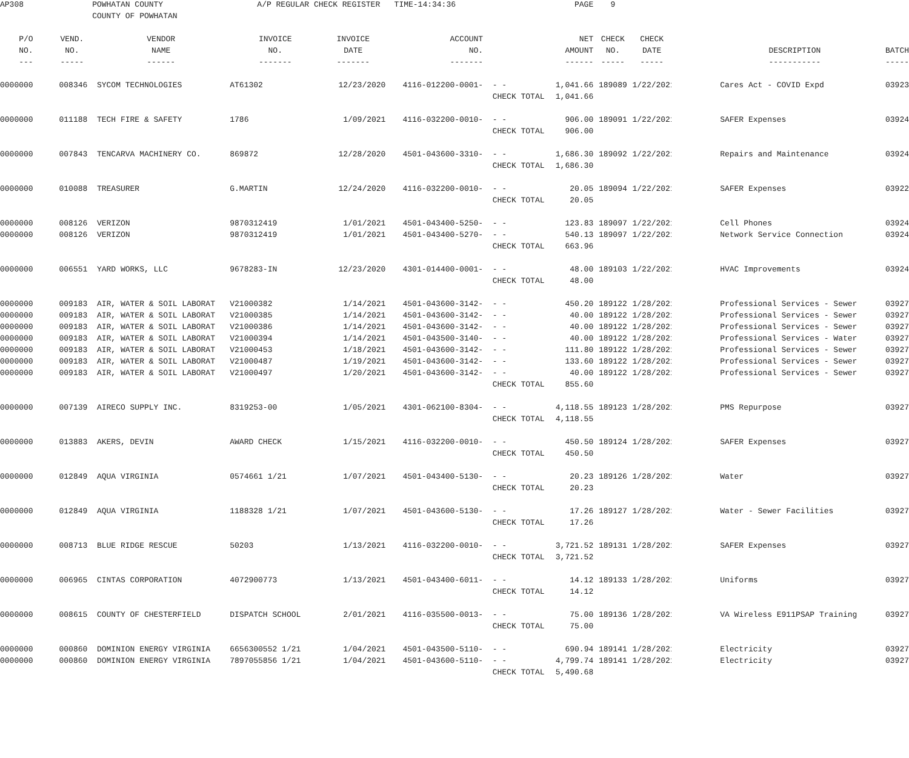| AP308 | | POWHATAN COUNTY | A/P REGULAR CHECK REGISTER TIME-14:34:36 | | | | PAGE | 9 | | | | |
| | | COUNTY OF POWHATAN | | | | | | | | | | |
| P/O | VEND. | VENDOR | INVOICE | INVOICE | ACCOUNT | | NET | CHECK | CHECK | | | |
| NO. | NO. | NAME | NO. | DATE | NO. | | AMOUNT | NO. | DATE | | DESCRIPTION | BATCH |
| --- | ----- | ------ | ------- | ------- | ------- | | ------ | ----- | ----- | | ----------- | ----- |
| 0000000 | 008346 | SYCOM TECHNOLOGIES | AT61302 | 12/23/2020 | 4116-012200-0001- | - - | 1,041.66 | 189089 | 1/22/2021 | | Cares Act - COVID Expd | 03923 |
| | | | | | | CHECK TOTAL | 1,041.66 | | | | | |
| 0000000 | 011188 | TECH FIRE & SAFETY | 1786 | 1/09/2021 | 4116-032200-0010- | - - | 906.00 | 189091 | 1/22/2021 | | SAFER Expenses | 03924 |
| | | | | | | CHECK TOTAL | 906.00 | | | | | |
| 0000000 | 007843 | TENCARVA MACHINERY CO. | 869872 | 12/28/2020 | 4501-043600-3310- | - - | 1,686.30 | 189092 | 1/22/2021 | | Repairs and Maintenance | 03924 |
| | | | | | | CHECK TOTAL | 1,686.30 | | | | | |
| 0000000 | 010088 | TREASURER | G.MARTIN | 12/24/2020 | 4116-032200-0010- | - - | 20.05 | 189094 | 1/22/2021 | | SAFER Expenses | 03922 |
| | | | | | | CHECK TOTAL | 20.05 | | | | | |
| 0000000 | 008126 | VERIZON | 9870312419 | 1/01/2021 | 4501-043400-5250- | - - | 123.83 | 189097 | 1/22/2021 | | Cell Phones | 03924 |
| 0000000 | 008126 | VERIZON | 9870312419 | 1/01/2021 | 4501-043400-5270- | - - | 540.13 | 189097 | 1/22/2021 | | Network Service Connection | 03924 |
| | | | | | | CHECK TOTAL | 663.96 | | | | | |
| 0000000 | 006551 | YARD WORKS, LLC | 9678283-IN | 12/23/2020 | 4301-014400-0001- | - - | 48.00 | 189103 | 1/22/2021 | | HVAC Improvements | 03924 |
| | | | | | | CHECK TOTAL | 48.00 | | | | | |
| 0000000 | 009183 | AIR, WATER & SOIL LABORAT | V21000382 | 1/14/2021 | 4501-043600-3142- | - - | 450.20 | 189122 | 1/28/2021 | | Professional Services - Sewer | 03927 |
| 0000000 | 009183 | AIR, WATER & SOIL LABORAT | V21000385 | 1/14/2021 | 4501-043600-3142- | - - | 40.00 | 189122 | 1/28/2021 | | Professional Services - Sewer | 03927 |
| 0000000 | 009183 | AIR, WATER & SOIL LABORAT | V21000386 | 1/14/2021 | 4501-043600-3142- | - - | 40.00 | 189122 | 1/28/2021 | | Professional Services - Sewer | 03927 |
| 0000000 | 009183 | AIR, WATER & SOIL LABORAT | V21000394 | 1/14/2021 | 4501-043500-3140- | - - | 40.00 | 189122 | 1/28/2021 | | Professional Services - Water | 03927 |
| 0000000 | 009183 | AIR, WATER & SOIL LABORAT | V21000453 | 1/18/2021 | 4501-043600-3142- | - - | 111.80 | 189122 | 1/28/2021 | | Professional Services - Sewer | 03927 |
| 0000000 | 009183 | AIR, WATER & SOIL LABORAT | V21000487 | 1/19/2021 | 4501-043600-3142- | - - | 133.60 | 189122 | 1/28/2021 | | Professional Services - Sewer | 03927 |
| 0000000 | 009183 | AIR, WATER & SOIL LABORAT | V21000497 | 1/20/2021 | 4501-043600-3142- | - - | 40.00 | 189122 | 1/28/2021 | | Professional Services - Sewer | 03927 |
| | | | | | | CHECK TOTAL | 855.60 | | | | | |
| 0000000 | 007139 | AIRECO SUPPLY INC. | 8319253-00 | 1/05/2021 | 4301-062100-8304- | - - | 4,118.55 | 189123 | 1/28/2021 | | PMS Repurpose | 03927 |
| | | | | | | CHECK TOTAL | 4,118.55 | | | | | |
| 0000000 | 013883 | AKERS, DEVIN | AWARD CHECK | 1/15/2021 | 4116-032200-0010- | - - | 450.50 | 189124 | 1/28/2021 | | SAFER Expenses | 03927 |
| | | | | | | CHECK TOTAL | 450.50 | | | | | |
| 0000000 | 012849 | AQUA VIRGINIA | 0574661 1/21 | 1/07/2021 | 4501-043400-5130- | - - | 20.23 | 189126 | 1/28/2021 | | Water | 03927 |
| | | | | | | CHECK TOTAL | 20.23 | | | | | |
| 0000000 | 012849 | AQUA VIRGINIA | 1188328 1/21 | 1/07/2021 | 4501-043600-5130- | - - | 17.26 | 189127 | 1/28/2021 | | Water - Sewer Facilities | 03927 |
| | | | | | | CHECK TOTAL | 17.26 | | | | | |
| 0000000 | 008713 | BLUE RIDGE RESCUE | 50203 | 1/13/2021 | 4116-032200-0010- | - - | 3,721.52 | 189131 | 1/28/2021 | | SAFER Expenses | 03927 |
| | | | | | | CHECK TOTAL | 3,721.52 | | | | | |
| 0000000 | 006965 | CINTAS CORPORATION | 4072900773 | 1/13/2021 | 4501-043400-6011- | - - | 14.12 | 189133 | 1/28/2021 | | Uniforms | 03927 |
| | | | | | | CHECK TOTAL | 14.12 | | | | | |
| 0000000 | 008615 | COUNTY OF CHESTERFIELD | DISPATCH SCHOOL | 2/01/2021 | 4116-035500-0013- | - - | 75.00 | 189136 | 1/28/2021 | | VA Wireless E911PSAP Training | 03927 |
| | | | | | | CHECK TOTAL | 75.00 | | | | | |
| 0000000 | 000860 | DOMINION ENERGY VIRGINIA | 6656300552 1/21 | 1/04/2021 | 4501-043500-5110- | - - | 690.94 | 189141 | 1/28/2021 | | Electricity | 03927 |
| 0000000 | 000860 | DOMINION ENERGY VIRGINIA | 7897055856 1/21 | 1/04/2021 | 4501-043600-5110- | - - | 4,799.74 | 189141 | 1/28/2021 | | Electricity | 03927 |
| | | | | | | CHECK TOTAL | 5,490.68 | | | | | |